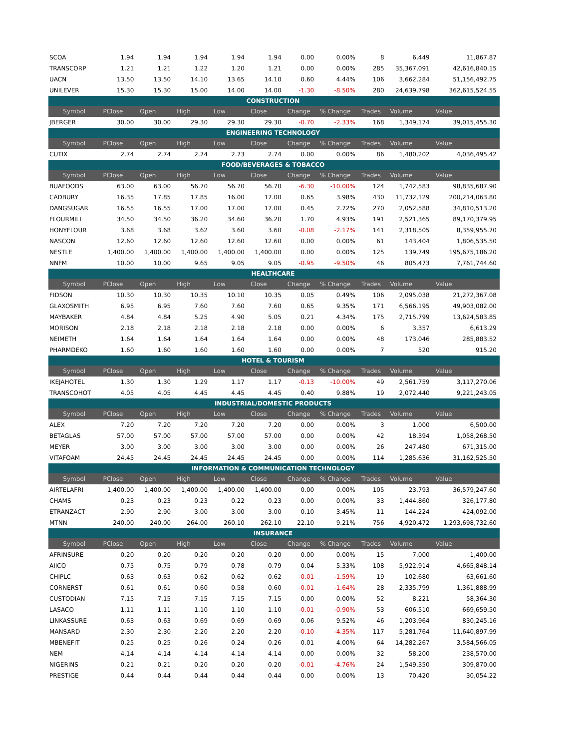| SCOA | 1.94 | 1.94 | 1.94 | 1.94 | 1.94 | 0.00 | 0.00% | 8 | 6,449 | 11,867.87 |
| TRANSCORP | 1.21 | 1.21 | 1.22 | 1.20 | 1.21 | 0.00 | 0.00% | 285 | 35,367,091 | 42,616,840.15 |
| UACN | 13.50 | 13.50 | 14.10 | 13.65 | 14.10 | 0.60 | 4.44% | 106 | 3,662,284 | 51,156,492.75 |
| UNILEVER | 15.30 | 15.30 | 15.00 | 14.00 | 14.00 | -1.30 | -8.50% | 280 | 24,639,798 | 362,615,524.55 |
| CONSTRUCTION | | | | | | | | | | |
| Symbol | PClose | Open | High | Low | Close | Change | % Change | Trades | Volume | Value |
| JBERGER | 30.00 | 30.00 | 29.30 | 29.30 | 29.30 | -0.70 | -2.33% | 168 | 1,349,174 | 39,015,455.30 |
| ENGINEERING TECHNOLOGY | | | | | | | | | | |
| Symbol | PClose | Open | High | Low | Close | Change | % Change | Trades | Volume | Value |
| CUTIX | 2.74 | 2.74 | 2.74 | 2.73 | 2.74 | 0.00 | 0.00% | 86 | 1,480,202 | 4,036,495.42 |
| FOOD/BEVERAGES & TOBACCO | | | | | | | | | | |
| Symbol | PClose | Open | High | Low | Close | Change | % Change | Trades | Volume | Value |
| BUAFOODS | 63.00 | 63.00 | 56.70 | 56.70 | 56.70 | -6.30 | -10.00% | 124 | 1,742,583 | 98,835,687.90 |
| CADBURY | 16.35 | 17.85 | 17.85 | 16.00 | 17.00 | 0.65 | 3.98% | 430 | 11,732,129 | 200,214,063.80 |
| DANGSUGAR | 16.55 | 16.55 | 17.00 | 17.00 | 17.00 | 0.45 | 2.72% | 270 | 2,052,588 | 34,810,513.20 |
| FLOURMILL | 34.50 | 34.50 | 36.20 | 34.60 | 36.20 | 1.70 | 4.93% | 191 | 2,521,365 | 89,170,379.95 |
| HONYFLOUR | 3.68 | 3.68 | 3.62 | 3.60 | 3.60 | -0.08 | -2.17% | 141 | 2,318,505 | 8,359,955.70 |
| NASCON | 12.60 | 12.60 | 12.60 | 12.60 | 12.60 | 0.00 | 0.00% | 61 | 143,404 | 1,806,535.50 |
| NESTLE | 1,400.00 | 1,400.00 | 1,400.00 | 1,400.00 | 1,400.00 | 0.00 | 0.00% | 125 | 139,749 | 195,675,186.20 |
| NNFM | 10.00 | 10.00 | 9.65 | 9.05 | 9.05 | -0.95 | -9.50% | 46 | 805,473 | 7,761,744.60 |
| HEALTHCARE | | | | | | | | | | |
| Symbol | PClose | Open | High | Low | Close | Change | % Change | Trades | Volume | Value |
| FIDSON | 10.30 | 10.30 | 10.35 | 10.10 | 10.35 | 0.05 | 0.49% | 106 | 2,095,038 | 21,272,367.08 |
| GLAXOSMITH | 6.95 | 6.95 | 7.60 | 7.60 | 7.60 | 0.65 | 9.35% | 171 | 6,566,195 | 49,903,082.00 |
| MAYBAKER | 4.84 | 4.84 | 5.25 | 4.90 | 5.05 | 0.21 | 4.34% | 175 | 2,715,799 | 13,624,583.85 |
| MORISON | 2.18 | 2.18 | 2.18 | 2.18 | 2.18 | 0.00 | 0.00% | 6 | 3,357 | 6,613.29 |
| NEIMETH | 1.64 | 1.64 | 1.64 | 1.64 | 1.64 | 0.00 | 0.00% | 48 | 173,046 | 285,883.52 |
| PHARMDEKO | 1.60 | 1.60 | 1.60 | 1.60 | 1.60 | 0.00 | 0.00% | 7 | 520 | 915.20 |
| HOTEL & TOURISM | | | | | | | | | | |
| Symbol | PClose | Open | High | Low | Close | Change | % Change | Trades | Volume | Value |
| IKEJAHOTEL | 1.30 | 1.30 | 1.29 | 1.17 | 1.17 | -0.13 | -10.00% | 49 | 2,561,759 | 3,117,270.06 |
| TRANSCOHOT | 4.05 | 4.05 | 4.45 | 4.45 | 4.45 | 0.40 | 9.88% | 19 | 2,072,440 | 9,221,243.05 |
| INDUSTRIAL/DOMESTIC PRODUCTS | | | | | | | | | | |
| Symbol | PClose | Open | High | Low | Close | Change | % Change | Trades | Volume | Value |
| ALEX | 7.20 | 7.20 | 7.20 | 7.20 | 7.20 | 0.00 | 0.00% | 3 | 1,000 | 6,500.00 |
| BETAGLAS | 57.00 | 57.00 | 57.00 | 57.00 | 57.00 | 0.00 | 0.00% | 42 | 18,394 | 1,058,268.50 |
| MEYER | 3.00 | 3.00 | 3.00 | 3.00 | 3.00 | 0.00 | 0.00% | 26 | 247,480 | 671,315.00 |
| VITAFOAM | 24.45 | 24.45 | 24.45 | 24.45 | 24.45 | 0.00 | 0.00% | 114 | 1,285,636 | 31,162,525.50 |
| INFORMATION & COMMUNICATION TECHNOLOGY | | | | | | | | | | |
| Symbol | PClose | Open | High | Low | Close | Change | % Change | Trades | Volume | Value |
| AIRTELAFRI | 1,400.00 | 1,400.00 | 1,400.00 | 1,400.00 | 1,400.00 | 0.00 | 0.00% | 105 | 23,793 | 36,579,247.60 |
| CHAMS | 0.23 | 0.23 | 0.23 | 0.22 | 0.23 | 0.00 | 0.00% | 33 | 1,444,860 | 326,177.80 |
| ETRANZACT | 2.90 | 2.90 | 3.00 | 3.00 | 3.00 | 0.10 | 3.45% | 11 | 144,224 | 424,092.00 |
| MTNN | 240.00 | 240.00 | 264.00 | 260.10 | 262.10 | 22.10 | 9.21% | 756 | 4,920,472 | 1,293,698,732.60 |
| INSURANCE | | | | | | | | | | |
| Symbol | PClose | Open | High | Low | Close | Change | % Change | Trades | Volume | Value |
| AFRINSURE | 0.20 | 0.20 | 0.20 | 0.20 | 0.20 | 0.00 | 0.00% | 15 | 7,000 | 1,400.00 |
| AIICO | 0.75 | 0.75 | 0.79 | 0.78 | 0.79 | 0.04 | 5.33% | 108 | 5,922,914 | 4,665,848.14 |
| CHIPLC | 0.63 | 0.63 | 0.62 | 0.62 | 0.62 | -0.01 | -1.59% | 19 | 102,680 | 63,661.60 |
| CORNERST | 0.61 | 0.61 | 0.60 | 0.58 | 0.60 | -0.01 | -1.64% | 28 | 2,335,799 | 1,361,888.99 |
| CUSTODIAN | 7.15 | 7.15 | 7.15 | 7.15 | 7.15 | 0.00 | 0.00% | 52 | 8,221 | 58,364.30 |
| LASACO | 1.11 | 1.11 | 1.10 | 1.10 | 1.10 | -0.01 | -0.90% | 53 | 606,510 | 669,659.50 |
| LINKASSURE | 0.63 | 0.63 | 0.69 | 0.69 | 0.69 | 0.06 | 9.52% | 46 | 1,203,964 | 830,245.16 |
| MANSARD | 2.30 | 2.30 | 2.20 | 2.20 | 2.20 | -0.10 | -4.35% | 117 | 5,281,764 | 11,640,897.99 |
| MBENEFIT | 0.25 | 0.25 | 0.26 | 0.24 | 0.26 | 0.01 | 4.00% | 64 | 14,282,267 | 3,584,566.05 |
| NEM | 4.14 | 4.14 | 4.14 | 4.14 | 4.14 | 0.00 | 0.00% | 32 | 58,200 | 238,570.00 |
| NIGERINS | 0.21 | 0.21 | 0.20 | 0.20 | 0.20 | -0.01 | -4.76% | 24 | 1,549,350 | 309,870.00 |
| PRESTIGE | 0.44 | 0.44 | 0.44 | 0.44 | 0.44 | 0.00 | 0.00% | 13 | 70,420 | 30,054.22 |